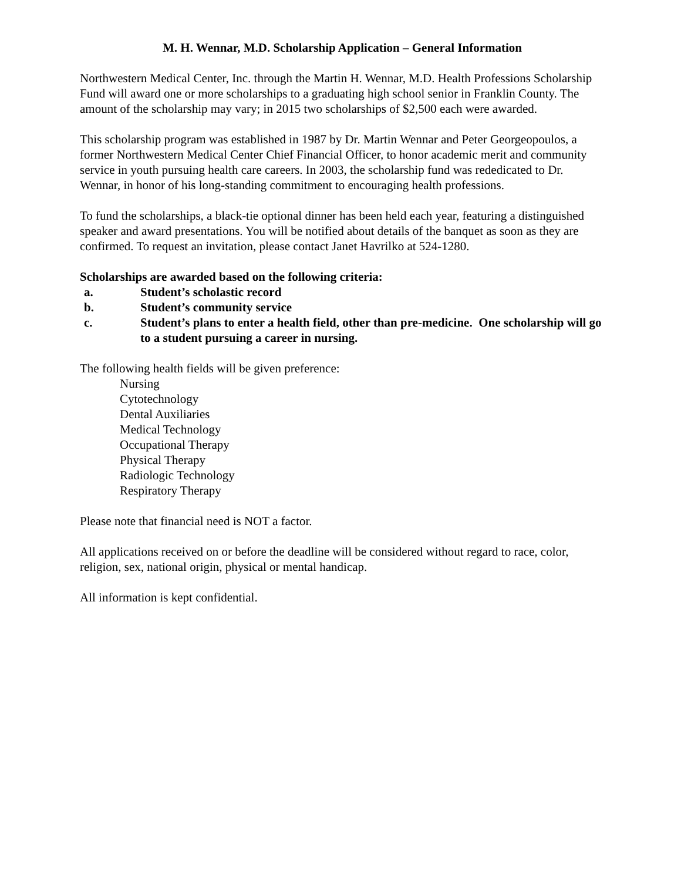M. H. Wennar, M.D. Scholarship Application – General Information
Northwestern Medical Center, Inc. through the Martin H. Wennar, M.D. Health Professions Scholarship Fund will award one or more scholarships to a graduating high school senior in Franklin County. The amount of the scholarship may vary; in 2015 two scholarships of $2,500 each were awarded.
This scholarship program was established in 1987 by Dr. Martin Wennar and Peter Georgeopoulos, a former Northwestern Medical Center Chief Financial Officer, to honor academic merit and community service in youth pursuing health care careers. In 2003, the scholarship fund was rededicated to Dr. Wennar, in honor of his long-standing commitment to encouraging health professions.
To fund the scholarships, a black-tie optional dinner has been held each year, featuring a distinguished speaker and award presentations. You will be notified about details of the banquet as soon as they are confirmed. To request an invitation, please contact Janet Havrilko at 524-1280.
Scholarships are awarded based on the following criteria:
a. Student’s scholastic record
b. Student’s community service
c. Student’s plans to enter a health field, other than pre-medicine. One scholarship will go to a student pursuing a career in nursing.
The following health fields will be given preference:
Nursing
Cytotechnology
Dental Auxiliaries
Medical Technology
Occupational Therapy
Physical Therapy
Radiologic Technology
Respiratory Therapy
Please note that financial need is NOT a factor.
All applications received on or before the deadline will be considered without regard to race, color, religion, sex, national origin, physical or mental handicap.
All information is kept confidential.